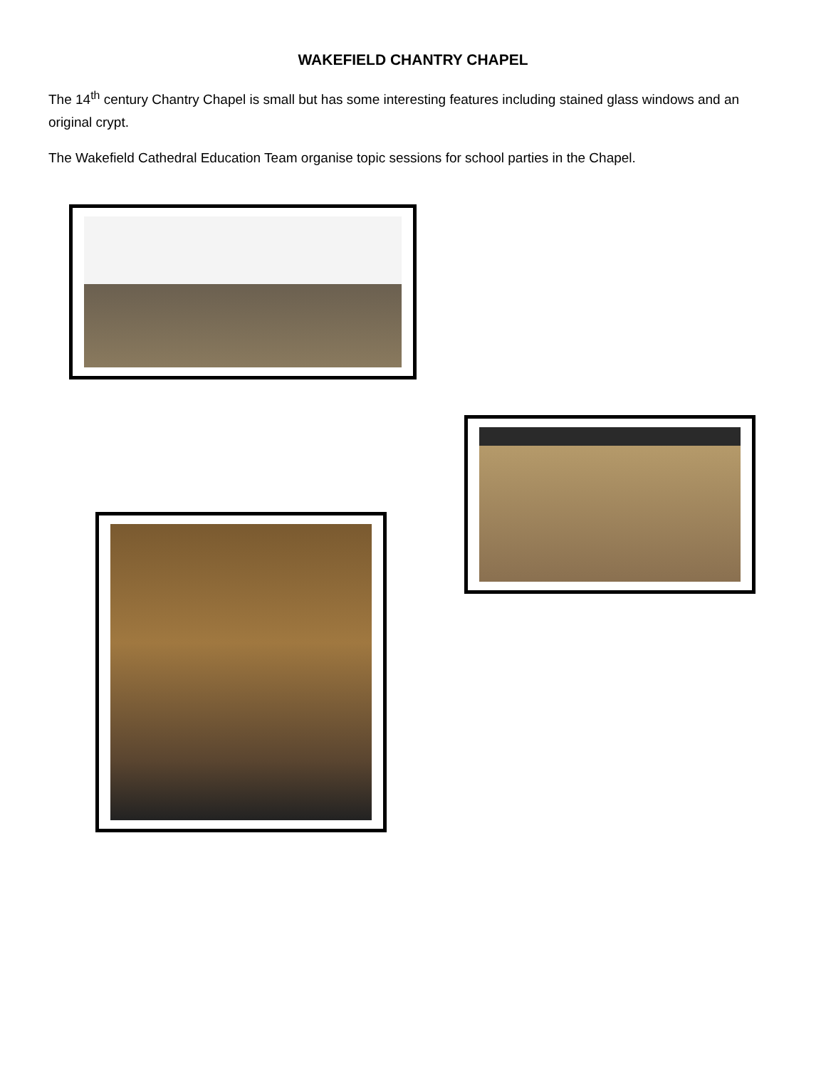WAKEFIELD CHANTRY CHAPEL
The 14<sup>th</sup> century Chantry Chapel is small but has some interesting features including stained glass windows and an original crypt.
The Wakefield Cathedral Education Team organise topic sessions for school parties in the Chapel.